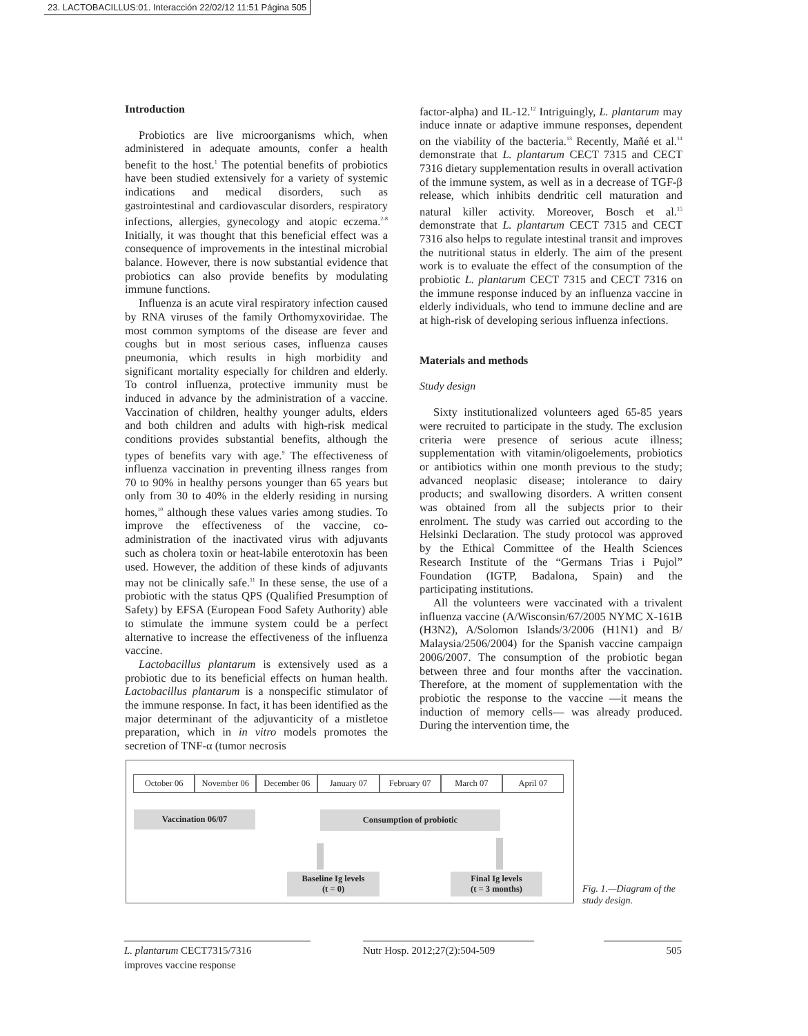23. LACTOBACILLUS:01. Interacción 22/02/12 11:51 Página 505
Introduction
Probiotics are live microorganisms which, when administered in adequate amounts, confer a health benefit to the host.<sup>1</sup> The potential benefits of probiotics have been studied extensively for a variety of systemic indications and medical disorders, such as gastrointestinal and cardiovascular disorders, respiratory infections, allergies, gynecology and atopic eczema.<sup>2-8</sup> Initially, it was thought that this beneficial effect was a consequence of improvements in the intestinal microbial balance. However, there is now substantial evidence that probiotics can also provide benefits by modulating immune functions.
Influenza is an acute viral respiratory infection caused by RNA viruses of the family Orthomyxoviridae. The most common symptoms of the disease are fever and coughs but in most serious cases, influenza causes pneumonia, which results in high morbidity and significant mortality especially for children and elderly. To control influenza, protective immunity must be induced in advance by the administration of a vaccine. Vaccination of children, healthy younger adults, elders and both children and adults with high-risk medical conditions provides substantial benefits, although the types of benefits vary with age.<sup>9</sup> The effectiveness of influenza vaccination in preventing illness ranges from 70 to 90% in healthy persons younger than 65 years but only from 30 to 40% in the elderly residing in nursing homes,<sup>10</sup> although these values varies among studies. To improve the effectiveness of the vaccine, co-administration of the inactivated virus with adjuvants such as cholera toxin or heat-labile enterotoxin has been used. However, the addition of these kinds of adjuvants may not be clinically safe.<sup>11</sup> In these sense, the use of a probiotic with the status QPS (Qualified Presumption of Safety) by EFSA (European Food Safety Authority) able to stimulate the immune system could be a perfect alternative to increase the effectiveness of the influenza vaccine.
Lactobacillus plantarum is extensively used as a probiotic due to its beneficial effects on human health. Lactobacillus plantarum is a nonspecific stimulator of the immune response. In fact, it has been identified as the major determinant of the adjuvanticity of a mistletoe preparation, which in in vitro models promotes the secretion of TNF-α (tumor necrosis
factor-alpha) and IL-12.<sup>12</sup> Intriguingly, L. plantarum may induce innate or adaptive immune responses, dependent on the viability of the bacteria.<sup>13</sup> Recently, Mañé et al.<sup>14</sup> demonstrate that L. plantarum CECT 7315 and CECT 7316 dietary supplementation results in overall activation of the immune system, as well as in a decrease of TGF-β release, which inhibits dendritic cell maturation and natural killer activity. Moreover, Bosch et al.<sup>15</sup> demonstrate that L. plantarum CECT 7315 and CECT 7316 also helps to regulate intestinal transit and improves the nutritional status in elderly. The aim of the present work is to evaluate the effect of the consumption of the probiotic L. plantarum CECT 7315 and CECT 7316 on the immune response induced by an influenza vaccine in elderly individuals, who tend to immune decline and are at high-risk of developing serious influenza infections.
Materials and methods
Study design
Sixty institutionalized volunteers aged 65-85 years were recruited to participate in the study. The exclusion criteria were presence of serious acute illness; supplementation with vitamin/oligoelements, probiotics or antibiotics within one month previous to the study; advanced neoplasic disease; intolerance to dairy products; and swallowing disorders. A written consent was obtained from all the subjects prior to their enrolment. The study was carried out according to the Helsinki Declaration. The study protocol was approved by the Ethical Committee of the Health Sciences Research Institute of the “Germans Trias i Pujol” Foundation (IGTP, Badalona, Spain) and the participating institutions.
All the volunteers were vaccinated with a trivalent influenza vaccine (A/Wisconsin/67/2005 NYMC X-161B (H3N2), A/Solomon Islands/3/2006 (H1N1) and B/ Malaysia/2506/2004) for the Spanish vaccine campaign 2006/2007. The consumption of the probiotic began between three and four months after the vaccination. Therefore, at the moment of supplementation with the probiotic the response to the vaccine —it means the induction of memory cells— was already produced. During the intervention time, the
October 06 November 06 December 06 January 07 February 07 March 07 April 07
Vaccination 06/07 Consumption of probiotic
Baseline Ig levels
(t = 0)
Final Ig levels
(t = 3 months)
Fig. 1.—Diagram of the study design.
L. plantarum CECT7315/7316
improves vaccine response
Nutr Hosp. 2012;27(2):504-509
505